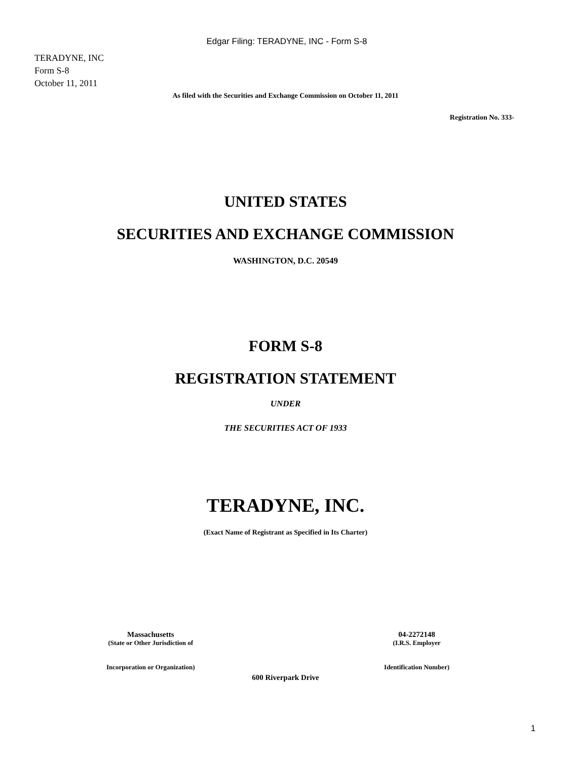Edgar Filing: TERADYNE, INC - Form S-8
TERADYNE, INC
Form S-8
October 11, 2011
As filed with the Securities and Exchange Commission on October 11, 2011
Registration No. 333-
UNITED STATES
SECURITIES AND EXCHANGE COMMISSION
WASHINGTON, D.C. 20549
FORM S-8
REGISTRATION STATEMENT
UNDER
THE SECURITIES ACT OF 1933
TERADYNE, INC.
(Exact Name of Registrant as Specified in Its Charter)
Massachusetts
(State or Other Jurisdiction of
Incorporation or Organization)
04-2272148
(I.R.S. Employer
Identification Number)
600 Riverpark Drive
1